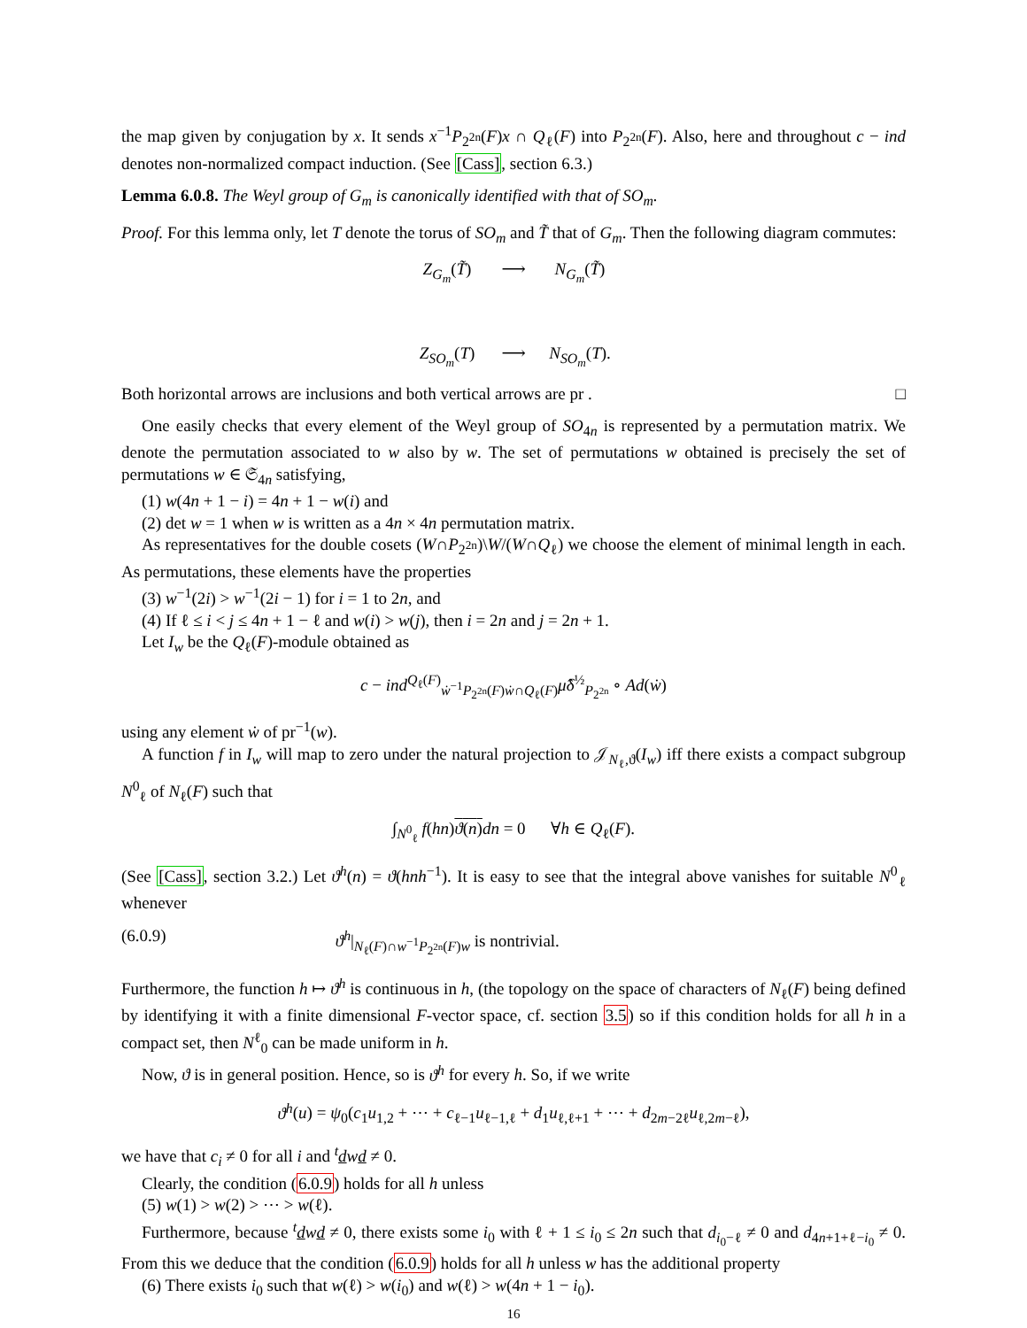the map given by conjugation by x. It sends x<sup>−1</sup>P<sub>2<sup>2n</sup></sub>(F)x ∩ Q<sub>ℓ</sub>(F) into P<sub>2<sup>2n</sup></sub>(F). Also, here and throughout c − ind denotes non-normalized compact induction. (See [Cass], section 6.3.)
Lemma 6.0.8. The Weyl group of G<sub>m</sub> is canonically identified with that of SO<sub>m</sub>.
Proof. For this lemma only, let T denote the torus of SO<sub>m</sub> and T̃ that of G<sub>m</sub>. Then the following diagram commutes:
Z<sub>G<sub>m</sub></sub>(T̃) ⟶ N<sub>G<sub>m</sub></sub>(T̃) Z<sub>SO<sub>m</sub></sub>(T) ⟶ N<sub>SO<sub>m</sub></sub>(T).
Both horizontal arrows are inclusions and both vertical arrows are pr . □
One easily checks that every element of the Weyl group of SO<sub>4n</sub> is represented by a permutation matrix. We denote the permutation associated to w also by w. The set of permutations w obtained is precisely the set of permutations w ∈ 𝔖<sub>4n</sub> satisfying,
(1) w(4n + 1 − i) = 4n + 1 − w(i) and
(2) det w = 1 when w is written as a 4n × 4n permutation matrix.
As representatives for the double cosets (W∩P<sub>2<sup>2n</sup></sub>)\W/(W∩Q<sub>ℓ</sub>) we choose the element of minimal length in each. As permutations, these elements have the properties
(3) w<sup>−1</sup>(2i) > w<sup>−1</sup>(2i − 1) for i = 1 to 2n, and
(4) If ℓ ≤ i < j ≤ 4n + 1 − ℓ and w(i) > w(j), then i = 2n and j = 2n + 1.
Let I<sub>w</sub> be the Q<sub>ℓ</sub>(F)-module obtained as
c − ind<sup>Q<sub>ℓ</sub>(F)</sup><sub>ẇ<sup>−1</sup>P<sub>2<sup>2n</sup></sub>(F)ẇ∩Q<sub>ℓ</sub>(F)</sub>μ̂δ<sup>½</sup><sub>P<sub>2<sup>2n</sup></sub></sub> ∘ Ad(ẇ)
using any element ẇ of pr<sup>−1</sup>(w).
A function f in I<sub>w</sub> will map to zero under the natural projection to 𝒥<sub>N<sub>ℓ</sub>,ϑ</sub>(I<sub>w</sub>) iff there exists a compact subgroup N<sup>0</sup><sub>ℓ</sub> of N<sub>ℓ</sub>(F) such that
∫<sub>N<sup>0</sup><sub>ℓ</sub></sub> f(hn)ϑ(n) dn = 0 ∀h ∈ Q<sub>ℓ</sub>(F).
(See [Cass], section 3.2.) Let ϑ<sup>h</sup>(n) = ϑ(hnh<sup>−1</sup>). It is easy to see that the integral above vanishes for suitable N<sup>0</sup><sub>ℓ</sub> whenever
(6.0.9) ϑ<sup>h</sup>|<sub>N<sub>ℓ</sub>(F)∩w<sup>−1</sup>P<sub>2<sup>2n</sup></sub>(F)w</sub> is nontrivial.
Furthermore, the function h ↦ ϑ<sup>h</sup> is continuous in h, (the topology on the space of characters of N<sub>ℓ</sub>(F) being defined by identifying it with a finite dimensional F-vector space, cf. section 3.5) so if this condition holds for all h in a compact set, then N<sup>ℓ</sup><sub>0</sub> can be made uniform in h.
Now, ϑ is in general position. Hence, so is ϑ<sup>h</sup> for every h. So, if we write
ϑ<sup>h</sup>(u) = ψ<sub>0</sub>(c<sub>1</sub>u<sub>1,2</sub> + ⋯ + c<sub>ℓ−1</sub>u<sub>ℓ−1,ℓ</sub> + d<sub>1</sub>u<sub>ℓ,ℓ+1</sub> + ⋯ + d<sub>2m−2ℓ</sub>u<sub>ℓ,2m−ℓ</sub>),
we have that c<sub>i</sub> ≠ 0 for all i and <sup>t</sup>dwd ≠ 0.
Clearly, the condition (6.0.9) holds for all h unless
(5) w(1) > w(2) > ⋯ > w(ℓ).
Furthermore, because <sup>t</sup>dwd ≠ 0, there exists some i<sub>0</sub> with ℓ + 1 ≤ i<sub>0</sub> ≤ 2n such that d<sub>i<sub>0</sub>−ℓ</sub> ≠ 0 and d<sub>4n+1+ℓ−i<sub>0</sub></sub> ≠ 0. From this we deduce that the condition (6.0.9) holds for all h unless w has the additional property
(6) There exists i<sub>0</sub> such that w(ℓ) > w(i<sub>0</sub>) and w(ℓ) > w(4n + 1 − i<sub>0</sub>).
16